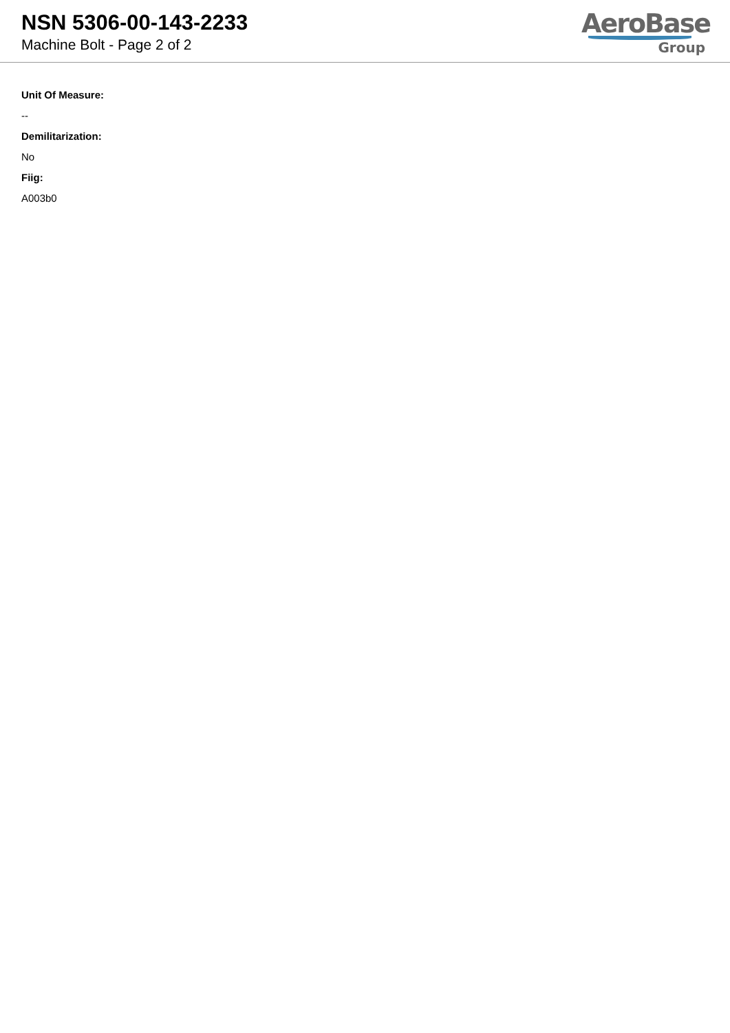NSN 5306-00-143-2233
Machine Bolt - Page 2 of 2
AeroBase
Group
Unit Of Measure:
--
Demilitarization:
No
Fiig:
A003b0